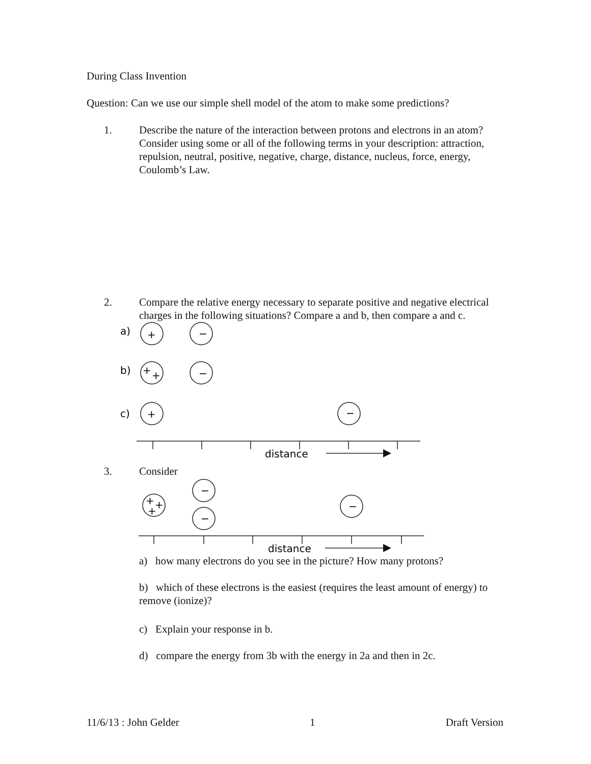During Class Invention
Question: Can we use our simple shell model of the atom to make some predictions?
1. Describe the nature of the interaction between protons and electrons in an atom? Consider using some or all of the following terms in your description: attraction, repulsion, neutral, positive, negative, charge, distance, nucleus, force, energy, Coulomb’s Law.
2. Compare the relative energy necessary to separate positive and negative electrical charges in the following situations? Compare a and b, then compare a and c.
a)
b)
c)
+
−
+
+
−
+
−
distance
3. Consider
+
+
+
−
−
−
distance
a) how many electrons do you see in the picture? How many protons?
b) which of these electrons is the easiest (requires the least amount of energy) to remove (ionize)?
c) Explain your response in b.
d) compare the energy from 3b with the energy in 2a and then in 2c.
11/6/13 : John Gelder 1 Draft Version